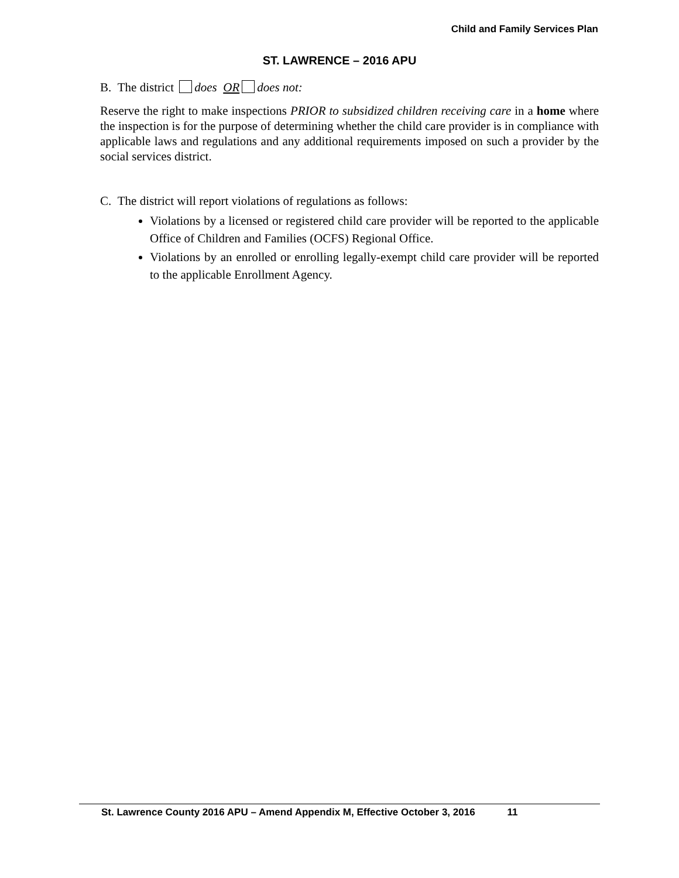Child and Family Services Plan
ST. LAWRENCE – 2016 APU
B. The district does OR does not:
Reserve the right to make inspections PRIOR to subsidized children receiving care in a home where the inspection is for the purpose of determining whether the child care provider is in compliance with applicable laws and regulations and any additional requirements imposed on such a provider by the social services district.
C. The district will report violations of regulations as follows:
Violations by a licensed or registered child care provider will be reported to the applicable Office of Children and Families (OCFS) Regional Office.
Violations by an enrolled or enrolling legally-exempt child care provider will be reported to the applicable Enrollment Agency.
St. Lawrence County 2016 APU – Amend Appendix M, Effective October 3, 2016 11